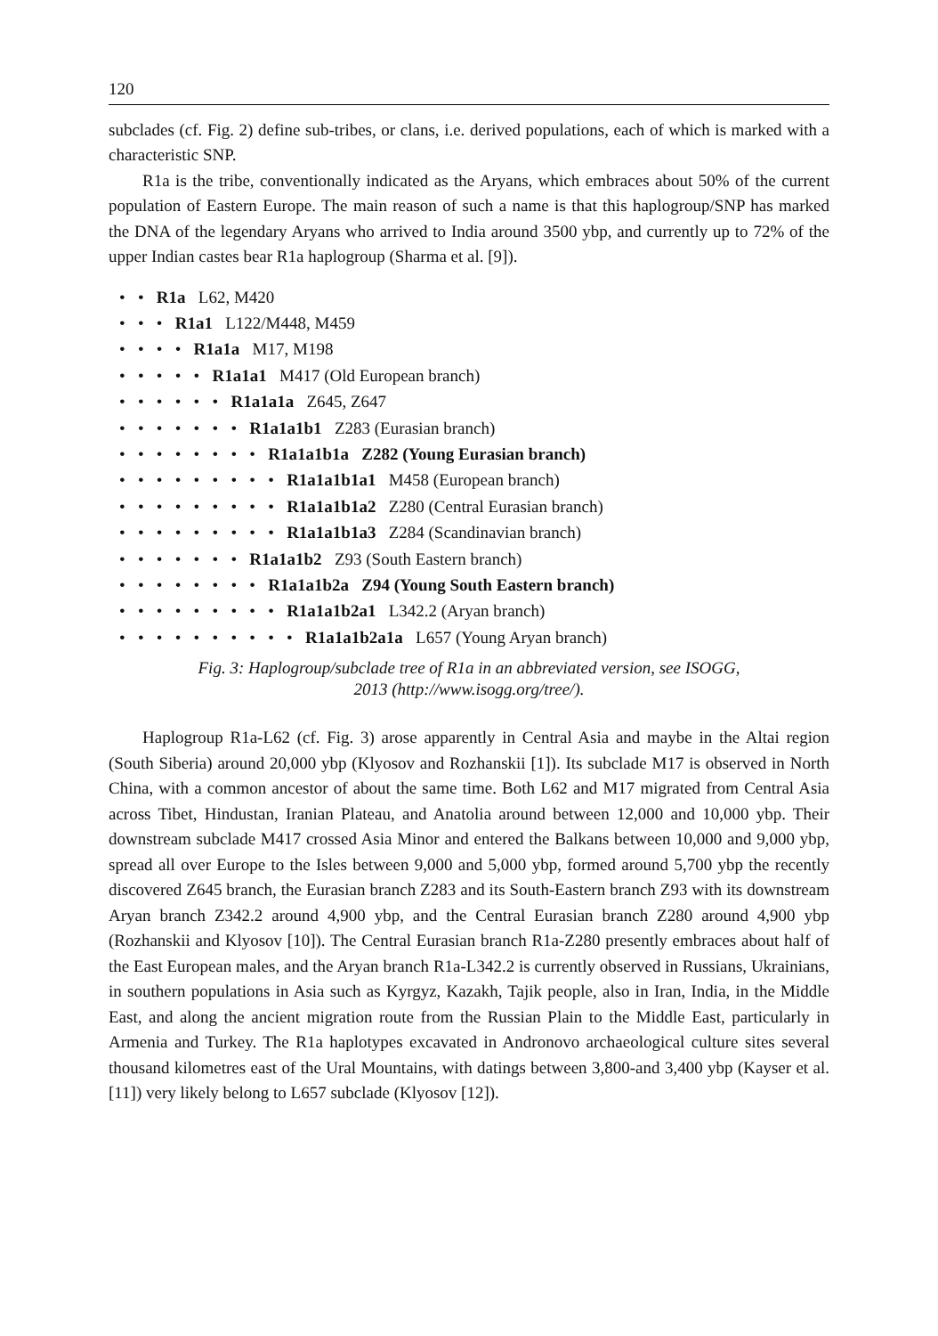120
subclades (cf. Fig. 2) define sub-tribes, or clans, i.e. derived populations, each of which is marked with a characteristic SNP.
R1a is the tribe, conventionally indicated as the Aryans, which embraces about 50% of the current population of Eastern Europe. The main reason of such a name is that this haplogroup/SNP has marked the DNA of the legendary Aryans who arrived to India around 3500 ybp, and currently up to 72% of the upper Indian castes bear R1a haplogroup (Sharma et al. [9]).
• • R1a L62, M420
• • • R1a1 L122/M448, M459
• • • • R1a1a M17, M198
• • • • • R1a1a1 M417 (Old European branch)
• • • • • • R1a1a1a Z645, Z647
• • • • • • • R1a1a1b1 Z283 (Eurasian branch)
• • • • • • • • R1a1a1b1a Z282 (Young Eurasian branch)
• • • • • • • • • R1a1a1b1a1 M458 (European branch)
• • • • • • • • • R1a1a1b1a2 Z280 (Central Eurasian branch)
• • • • • • • • • R1a1a1b1a3 Z284 (Scandinavian branch)
• • • • • • • R1a1a1b2 Z93 (South Eastern branch)
• • • • • • • • R1a1a1b2a Z94 (Young South Eastern branch)
• • • • • • • • • R1a1a1b2a1 L342.2 (Aryan branch)
• • • • • • • • • • R1a1a1b2a1a L657 (Young Aryan branch)
Fig. 3: Haplogroup/subclade tree of R1a in an abbreviated version, see ISOGG,
2013 (http://www.isogg.org/tree/).
Haplogroup R1a-L62 (cf. Fig. 3) arose apparently in Central Asia and maybe in the Altai region (South Siberia) around 20,000 ybp (Klyosov and Rozhanskii [1]). Its subclade M17 is observed in North China, with a common ancestor of about the same time. Both L62 and M17 migrated from Central Asia across Tibet, Hindustan, Iranian Plateau, and Anatolia around between 12,000 and 10,000 ybp. Their downstream subclade M417 crossed Asia Minor and entered the Balkans between 10,000 and 9,000 ybp, spread all over Europe to the Isles between 9,000 and 5,000 ybp, formed around 5,700 ybp the recently discovered Z645 branch, the Eurasian branch Z283 and its South-Eastern branch Z93 with its downstream Aryan branch Z342.2 around 4,900 ybp, and the Central Eurasian branch Z280 around 4,900 ybp (Rozhanskii and Klyosov [10]). The Central Eurasian branch R1a-Z280 presently embraces about half of the East European males, and the Aryan branch R1a-L342.2 is currently observed in Russians, Ukrainians, in southern populations in Asia such as Kyrgyz, Kazakh, Tajik people, also in Iran, India, in the Middle East, and along the ancient migration route from the Russian Plain to the Middle East, particularly in Armenia and Turkey. The R1a haplotypes excavated in Andronovo archaeological culture sites several thousand kilometres east of the Ural Mountains, with datings between 3,800-and 3,400 ybp (Kayser et al. [11]) very likely belong to L657 subclade (Klyosov [12]).